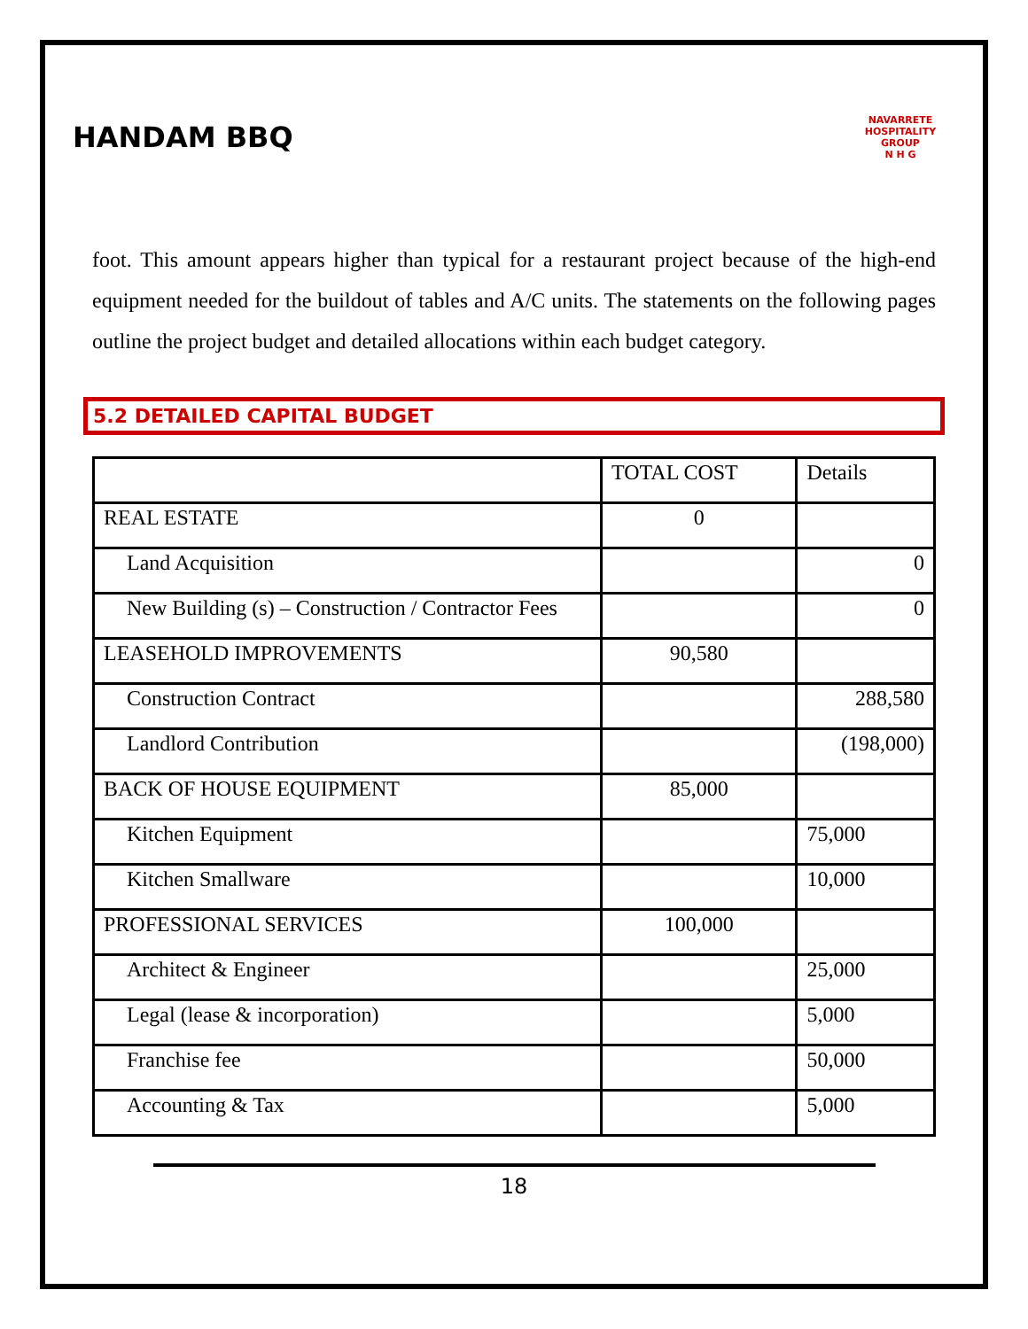HANDAM BBQ
NAVARRETE HOSPITALITY GROUP
N H G
foot. This amount appears higher than typical for a restaurant project because of the high-end equipment needed for the buildout of tables and A/C units. The statements on the following pages outline the project budget and detailed allocations within each budget category.
5.2 DETAILED CAPITAL BUDGET
| | TOTAL COST | Details |
| --- | --- | --- |
| REAL ESTATE | 0 | |
| Land Acquisition | | 0 |
| New Building (s) – Construction / Contractor Fees | | 0 |
| LEASEHOLD IMPROVEMENTS | 90,580 | |
| Construction Contract | | 288,580 |
| Landlord Contribution | | (198,000) |
| BACK OF HOUSE EQUIPMENT | 85,000 | |
| Kitchen Equipment | | 75,000 |
| Kitchen Smallware | | 10,000 |
| PROFESSIONAL SERVICES | 100,000 | |
| Architect & Engineer | | 25,000 |
| Legal (lease & incorporation) | | 5,000 |
| Franchise fee | | 50,000 |
| Accounting & Tax | | 5,000 |
18